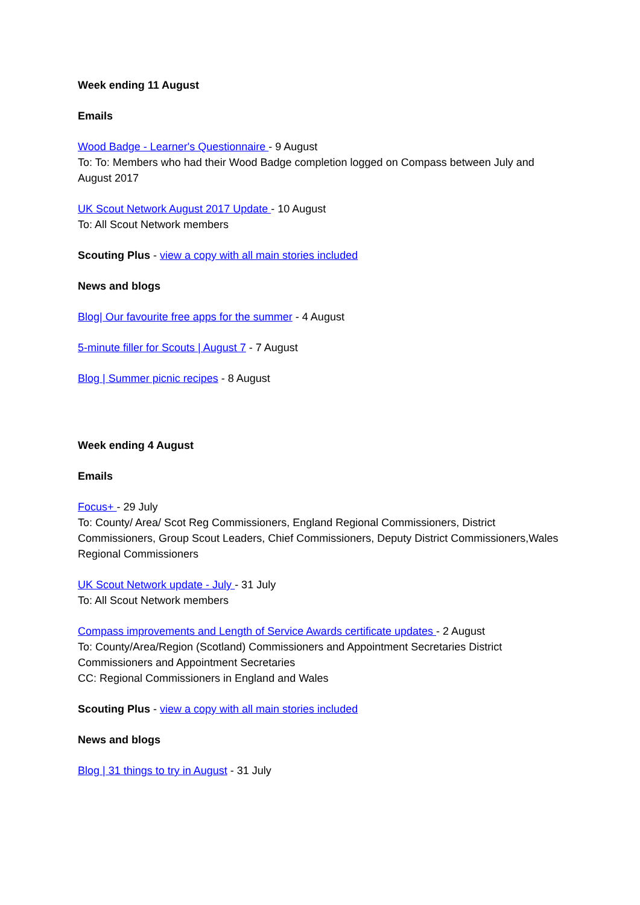Week ending 11 August
Emails
Wood Badge - Learner's Questionnaire - 9 August
To: To: Members who had their Wood Badge completion logged on Compass between July and August 2017
UK Scout Network August 2017 Update - 10 August
To: All Scout Network members
Scouting Plus - view a copy with all main stories included
News and blogs
Blog| Our favourite free apps for the summer - 4 August
5-minute filler for Scouts | August 7 - 7 August
Blog | Summer picnic recipes - 8 August
Week ending 4 August
Emails
Focus+ - 29 July
To: County/ Area/ Scot Reg Commissioners, England Regional Commissioners, District Commissioners, Group Scout Leaders, Chief Commissioners, Deputy District Commissioners,Wales Regional Commissioners
UK Scout Network update - July - 31 July
To: All Scout Network members
Compass improvements and Length of Service Awards certificate updates - 2 August
To: County/Area/Region (Scotland) Commissioners and Appointment Secretaries District Commissioners and Appointment Secretaries
CC: Regional Commissioners in England and Wales
Scouting Plus - view a copy with all main stories included
News and blogs
Blog | 31 things to try in August - 31 July